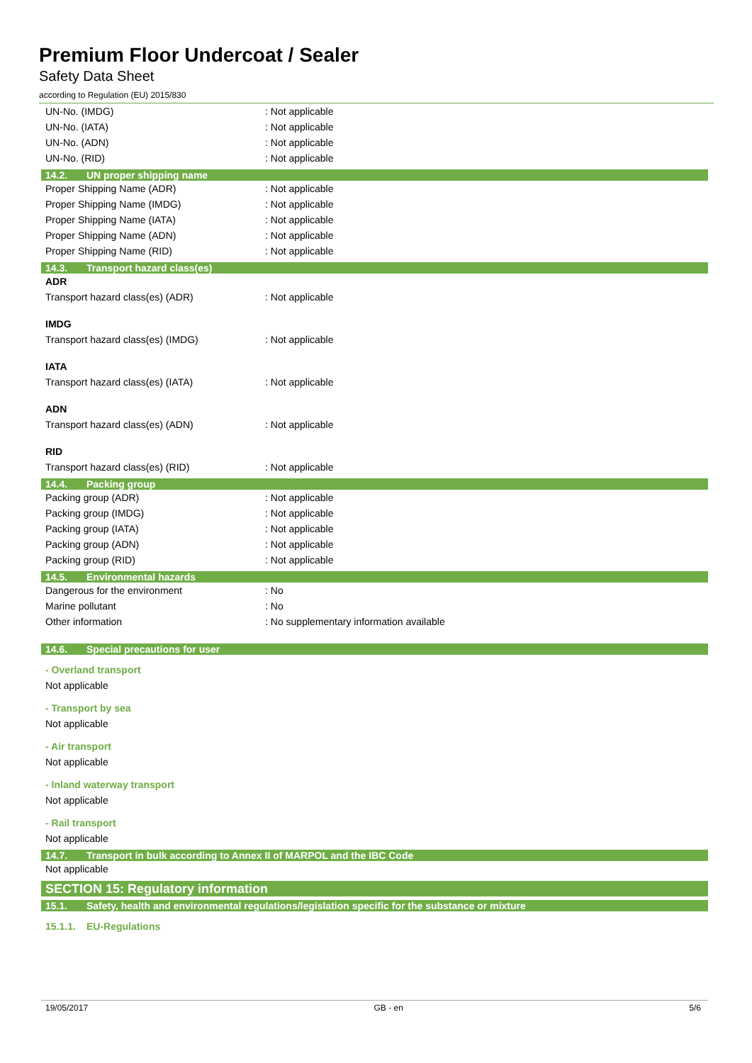Premium Floor Undercoat / Sealer
Safety Data Sheet
according to Regulation (EU) 2015/830
UN-No. (IMDG) : Not applicable
UN-No. (IATA) : Not applicable
UN-No. (ADN) : Not applicable
UN-No. (RID) : Not applicable
14.2. UN proper shipping name
Proper Shipping Name (ADR) : Not applicable
Proper Shipping Name (IMDG) : Not applicable
Proper Shipping Name (IATA) : Not applicable
Proper Shipping Name (ADN) : Not applicable
Proper Shipping Name (RID) : Not applicable
14.3. Transport hazard class(es)
ADR
Transport hazard class(es) (ADR) : Not applicable
IMDG
Transport hazard class(es) (IMDG) : Not applicable
IATA
Transport hazard class(es) (IATA) : Not applicable
ADN
Transport hazard class(es) (ADN) : Not applicable
RID
Transport hazard class(es) (RID) : Not applicable
14.4. Packing group
Packing group (ADR) : Not applicable
Packing group (IMDG) : Not applicable
Packing group (IATA) : Not applicable
Packing group (ADN) : Not applicable
Packing group (RID) : Not applicable
14.5. Environmental hazards
Dangerous for the environment : No
Marine pollutant : No
Other information : No supplementary information available
14.6. Special precautions for user
- Overland transport
Not applicable
- Transport by sea
Not applicable
- Air transport
Not applicable
- Inland waterway transport
Not applicable
- Rail transport
Not applicable
14.7. Transport in bulk according to Annex II of MARPOL and the IBC Code
Not applicable
SECTION 15: Regulatory information
15.1. Safety, health and environmental regulations/legislation specific for the substance or mixture
15.1.1. EU-Regulations
19/05/2017 GB - en 5/6